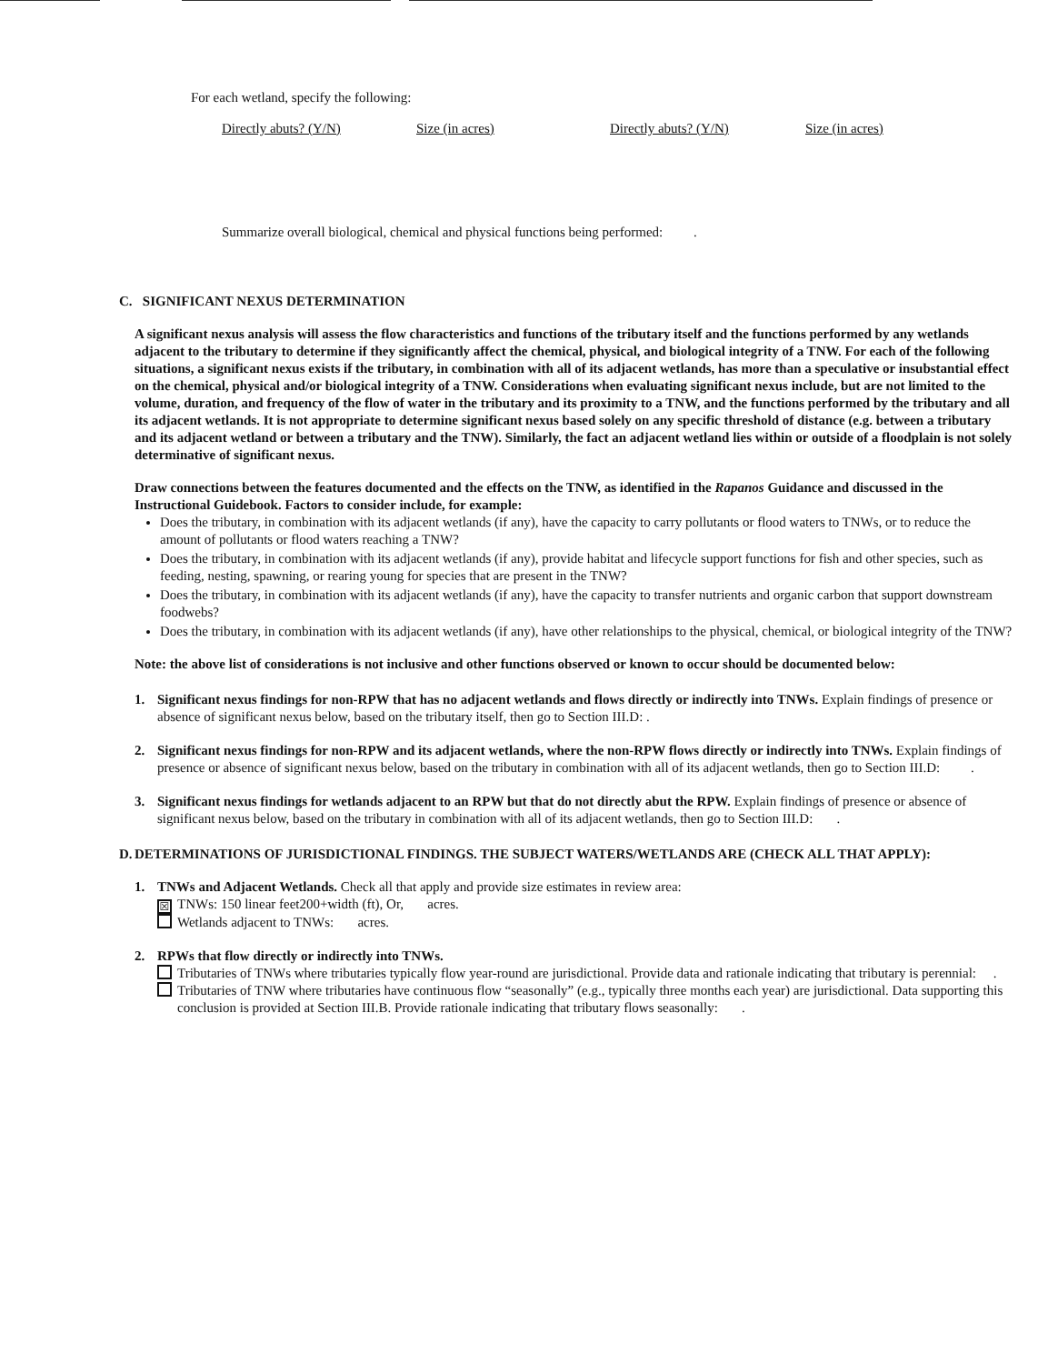For each wetland, specify the following:
Directly abuts? (Y/N) Size (in acres) Directly abuts? (Y/N) Size (in acres)
Summarize overall biological, chemical and physical functions being performed: .
C. SIGNIFICANT NEXUS DETERMINATION
A significant nexus analysis will assess the flow characteristics and functions of the tributary itself and the functions performed by any wetlands adjacent to the tributary to determine if they significantly affect the chemical, physical, and biological integrity of a TNW. For each of the following situations, a significant nexus exists if the tributary, in combination with all of its adjacent wetlands, has more than a speculative or insubstantial effect on the chemical, physical and/or biological integrity of a TNW. Considerations when evaluating significant nexus include, but are not limited to the volume, duration, and frequency of the flow of water in the tributary and its proximity to a TNW, and the functions performed by the tributary and all its adjacent wetlands. It is not appropriate to determine significant nexus based solely on any specific threshold of distance (e.g. between a tributary and its adjacent wetland or between a tributary and the TNW). Similarly, the fact an adjacent wetland lies within or outside of a floodplain is not solely determinative of significant nexus.
Draw connections between the features documented and the effects on the TNW, as identified in the Rapanos Guidance and discussed in the Instructional Guidebook. Factors to consider include, for example:
Does the tributary, in combination with its adjacent wetlands (if any), have the capacity to carry pollutants or flood waters to TNWs, or to reduce the amount of pollutants or flood waters reaching a TNW?
Does the tributary, in combination with its adjacent wetlands (if any), provide habitat and lifecycle support functions for fish and other species, such as feeding, nesting, spawning, or rearing young for species that are present in the TNW?
Does the tributary, in combination with its adjacent wetlands (if any), have the capacity to transfer nutrients and organic carbon that support downstream foodwebs?
Does the tributary, in combination with its adjacent wetlands (if any), have other relationships to the physical, chemical, or biological integrity of the TNW?
Note: the above list of considerations is not inclusive and other functions observed or known to occur should be documented below:
1. Significant nexus findings for non-RPW that has no adjacent wetlands and flows directly or indirectly into TNWs. Explain findings of presence or absence of significant nexus below, based on the tributary itself, then go to Section III.D: .
2. Significant nexus findings for non-RPW and its adjacent wetlands, where the non-RPW flows directly or indirectly into TNWs. Explain findings of presence or absence of significant nexus below, based on the tributary in combination with all of its adjacent wetlands, then go to Section III.D: .
3. Significant nexus findings for wetlands adjacent to an RPW but that do not directly abut the RPW. Explain findings of presence or absence of significant nexus below, based on the tributary in combination with all of its adjacent wetlands, then go to Section III.D: .
D. DETERMINATIONS OF JURISDICTIONAL FINDINGS. THE SUBJECT WATERS/WETLANDS ARE (CHECK ALL THAT APPLY):
1. TNWs and Adjacent Wetlands. Check all that apply and provide size estimates in review area:
☒ TNWs: 150 linear feet200+width (ft), Or, acres.
Wetlands adjacent to TNWs: acres.
2. RPWs that flow directly or indirectly into TNWs.
Tributaries of TNWs where tributaries typically flow year-round are jurisdictional. Provide data and rationale indicating that tributary is perennial: .
Tributaries of TNW where tributaries have continuous flow “seasonally” (e.g., typically three months each year) are jurisdictional. Data supporting this conclusion is provided at Section III.B. Provide rationale indicating that tributary flows seasonally: .